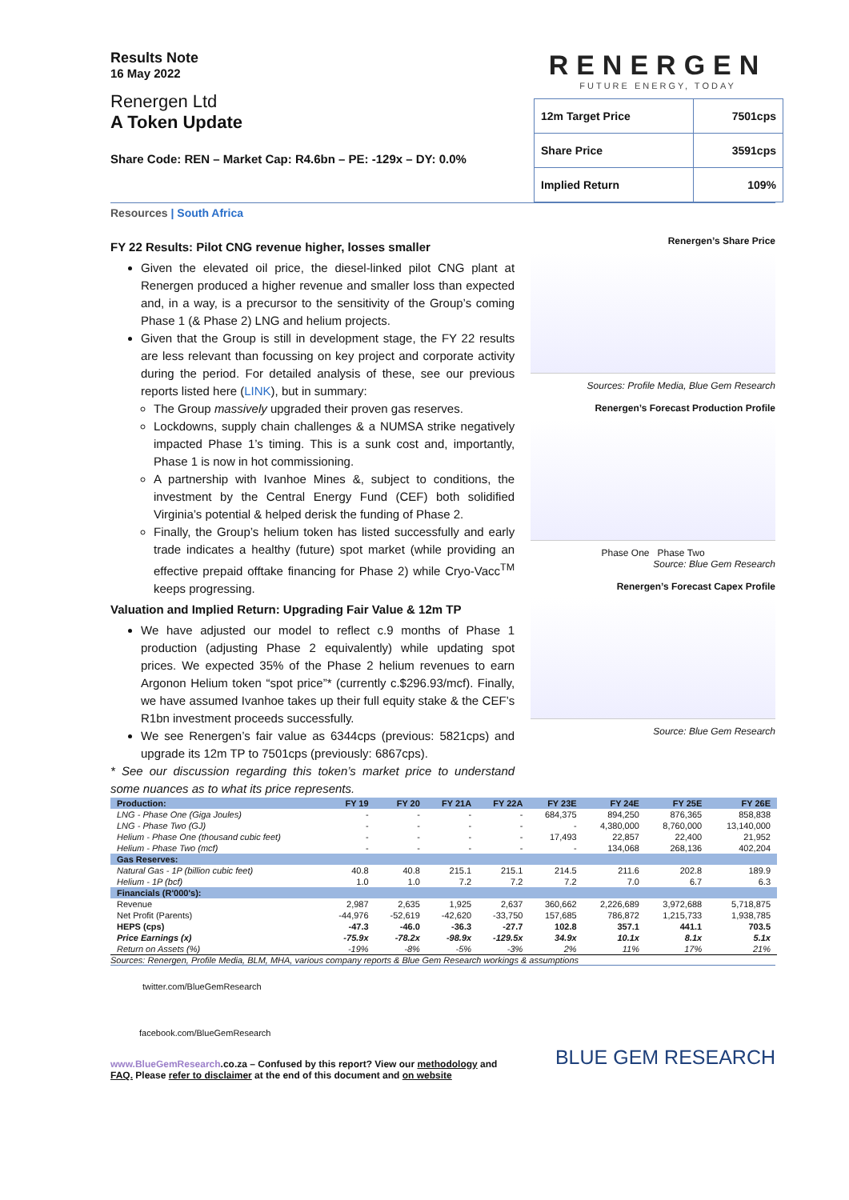Results Note
16 May 2022
Renergen Ltd
A Token Update
Share Code: REN – Market Cap: R4.6bn – PE: -129x – DY: 0.0%
RENERGEN
FUTURE ENERGY, TODAY
| 12m Target Price | 7501cps |
| Share Price | 3591cps |
| Implied Return | 109% |
Resources | South Africa
FY 22 Results: Pilot CNG revenue higher, losses smaller
Given the elevated oil price, the diesel-linked pilot CNG plant at Renergen produced a higher revenue and smaller loss than expected and, in a way, is a precursor to the sensitivity of the Group’s coming Phase 1 (& Phase 2) LNG and helium projects.
Given that the Group is still in development stage, the FY 22 results are less relevant than focussing on key project and corporate activity during the period. For detailed analysis of these, see our previous reports listed here (LINK), but in summary:
The Group massively upgraded their proven gas reserves.
Lockdowns, supply chain challenges & a NUMSA strike negatively impacted Phase 1’s timing. This is a sunk cost and, importantly, Phase 1 is now in hot commissioning.
A partnership with Ivanhoe Mines &, subject to conditions, the investment by the Central Energy Fund (CEF) both solidified Virginia’s potential & helped derisk the funding of Phase 2.
Finally, the Group’s helium token has listed successfully and early trade indicates a healthy (future) spot market (while providing an effective prepaid offtake financing for Phase 2) while Cryo-Vacc<sup>TM</sup> keeps progressing.
Valuation and Implied Return: Upgrading Fair Value & 12m TP
We have adjusted our model to reflect c.9 months of Phase 1 production (adjusting Phase 2 equivalently) while updating spot prices. We expected 35% of the Phase 2 helium revenues to earn Argonon Helium token “spot price”* (currently c.$296.93/mcf). Finally, we have assumed Ivanhoe takes up their full equity stake & the CEF’s R1bn investment proceeds successfully.
We see Renergen’s fair value as 6344cps (previous: 5821cps) and upgrade its 12m TP to 7501cps (previously: 6867cps).
* See our discussion regarding this token’s market price to understand some nuances as to what its price represents.
Renergen’s Share Price
Sources: Profile Media, Blue Gem Research
Renergen’s Forecast Production Profile
Phase One Phase Two
Source: Blue Gem Research
Renergen’s Forecast Capex Profile
Source: Blue Gem Research
| Production: | FY 19 | FY 20 | FY 21A | FY 22A | FY 23E | FY 24E | FY 25E | FY 26E |
| LNG - Phase One (Giga Joules) | - | - | - | - | 684,375 | 894,250 | 876,365 | 858,838 |
| LNG - Phase Two (GJ) | - | - | - | - | - | 4,380,000 | 8,760,000 | 13,140,000 |
| Helium - Phase One (thousand cubic feet) | - | - | - | - | 17,493 | 22,857 | 22,400 | 21,952 |
| Helium - Phase Two (mcf) | - | - | - | - | - | 134,068 | 268,136 | 402,204 |
| Gas Reserves: | | | | | | | | |
| Natural Gas - 1P (billion cubic feet) | 40.8 | 40.8 | 215.1 | 215.1 | 214.5 | 211.6 | 202.8 | 189.9 |
| Helium - 1P (bcf) | 1.0 | 1.0 | 7.2 | 7.2 | 7.2 | 7.0 | 6.7 | 6.3 |
| Financials (R'000's): | | | | | | | | |
| Revenue | 2,987 | 2,635 | 1,925 | 2,637 | 360,662 | 2,226,689 | 3,972,688 | 5,718,875 |
| Net Profit (Parents) | -44,976 | -52,619 | -42,620 | -33,750 | 157,685 | 786,872 | 1,215,733 | 1,938,785 |
| HEPS (cps) | -47.3 | -46.0 | -36.3 | -27.7 | 102.8 | 357.1 | 441.1 | 703.5 |
| Price Earnings (x) | -75.9x | -78.2x | -98.9x | -129.5x | 34.9x | 10.1x | 8.1x | 5.1x |
| Return on Assets (%) | -19% | -8% | -5% | -3% | 2% | 11% | 17% | 21% |
Sources: Renergen, Profile Media, BLM, MHA, various company reports & Blue Gem Research workings & assumptions
twitter.com/BlueGemResearch
facebook.com/BlueGemResearch
www.BlueGemResearch.co.za – Confused by this report? View our methodology and
FAQ. Please refer to disclaimer at the end of this document and on website
BLUE GEM RESEARCH